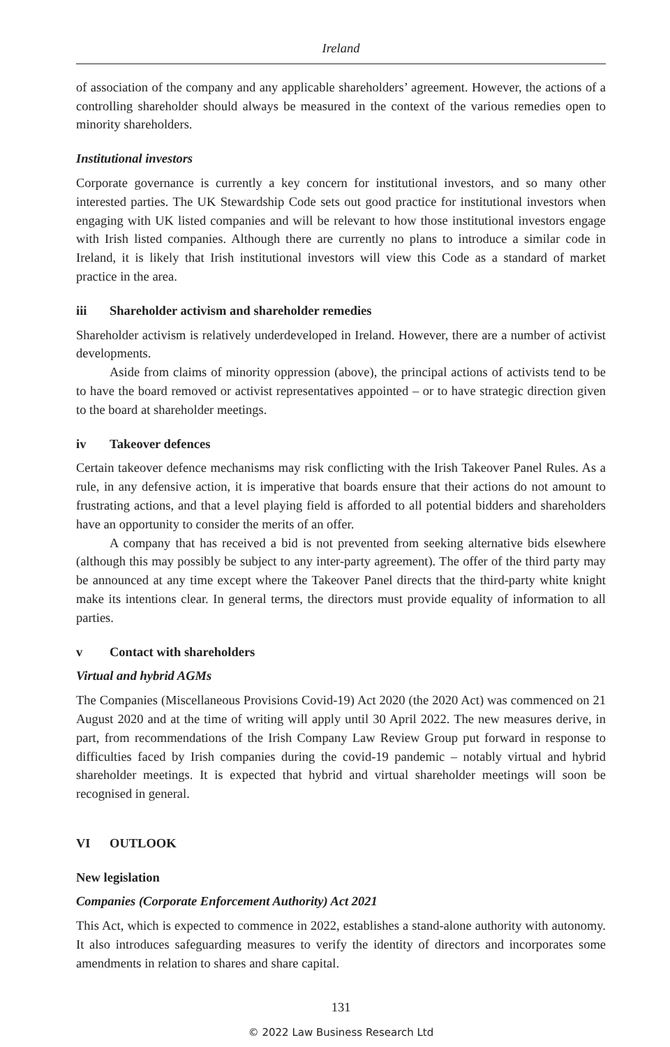Ireland
of association of the company and any applicable shareholders’ agreement. However, the actions of a controlling shareholder should always be measured in the context of the various remedies open to minority shareholders.
Institutional investors
Corporate governance is currently a key concern for institutional investors, and so many other interested parties. The UK Stewardship Code sets out good practice for institutional investors when engaging with UK listed companies and will be relevant to how those institutional investors engage with Irish listed companies. Although there are currently no plans to introduce a similar code in Ireland, it is likely that Irish institutional investors will view this Code as a standard of market practice in the area.
iii Shareholder activism and shareholder remedies
Shareholder activism is relatively underdeveloped in Ireland. However, there are a number of activist developments.
Aside from claims of minority oppression (above), the principal actions of activists tend to be to have the board removed or activist representatives appointed – or to have strategic direction given to the board at shareholder meetings.
iv Takeover defences
Certain takeover defence mechanisms may risk conflicting with the Irish Takeover Panel Rules. As a rule, in any defensive action, it is imperative that boards ensure that their actions do not amount to frustrating actions, and that a level playing field is afforded to all potential bidders and shareholders have an opportunity to consider the merits of an offer.
A company that has received a bid is not prevented from seeking alternative bids elsewhere (although this may possibly be subject to any inter-party agreement). The offer of the third party may be announced at any time except where the Takeover Panel directs that the third-party white knight make its intentions clear. In general terms, the directors must provide equality of information to all parties.
v Contact with shareholders
Virtual and hybrid AGMs
The Companies (Miscellaneous Provisions Covid-19) Act 2020 (the 2020 Act) was commenced on 21 August 2020 and at the time of writing will apply until 30 April 2022. The new measures derive, in part, from recommendations of the Irish Company Law Review Group put forward in response to difficulties faced by Irish companies during the covid-19 pandemic – notably virtual and hybrid shareholder meetings. It is expected that hybrid and virtual shareholder meetings will soon be recognised in general.
VI OUTLOOK
New legislation
Companies (Corporate Enforcement Authority) Act 2021
This Act, which is expected to commence in 2022, establishes a stand-alone authority with autonomy. It also introduces safeguarding measures to verify the identity of directors and incorporates some amendments in relation to shares and share capital.
131
© 2022 Law Business Research Ltd